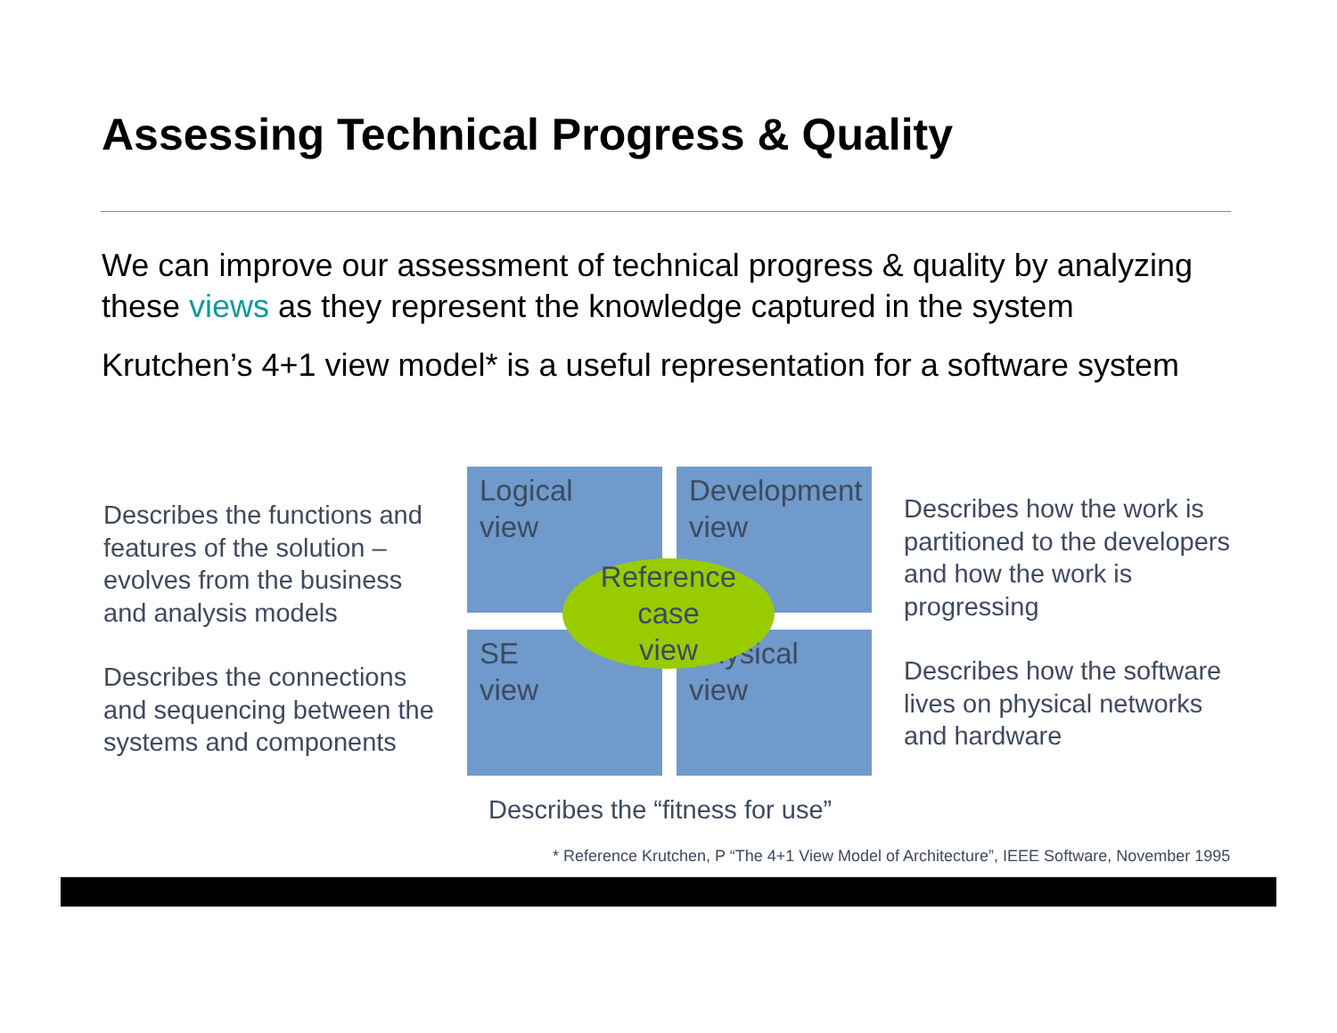Assessing Technical Progress & Quality
We can improve our assessment of technical progress & quality by analyzing these views as they represent the knowledge captured in the system
Krutchen’s 4+1 view model* is a useful representation for a software system
Describes the functions and features of the solution – evolves from the business and analysis models
Describes the connections and sequencing between the systems and components
Logical
view
Development
view
SE
view
Physical
view
Reference
case
view
Describes how the work is partitioned to the developers and how the work is progressing
Describes how the software lives on physical networks and hardware
Describes the “fitness for use”
* Reference Krutchen, P “The 4+1 View Model of Architecture”, IEEE Software, November 1995